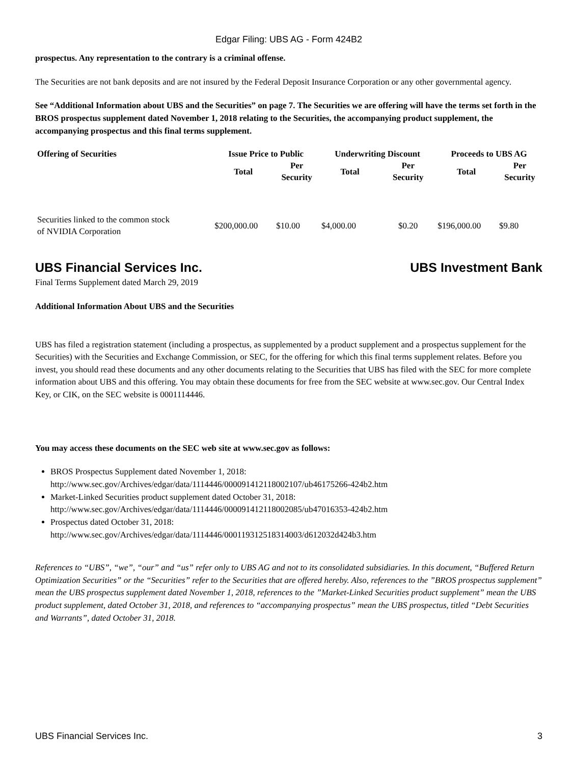Edgar Filing: UBS AG - Form 424B2
prospectus. Any representation to the contrary is a criminal offense.
The Securities are not bank deposits and are not insured by the Federal Deposit Insurance Corporation or any other governmental agency.
See “Additional Information about UBS and the Securities” on page 7. The Securities we are offering will have the terms set forth in the BROS prospectus supplement dated November 1, 2018 relating to the Securities, the accompanying product supplement, the accompanying prospectus and this final terms supplement.
| Offering of Securities | Issue Price to Public | | Underwriting Discount | | Proceeds to UBS AG | |
| --- | --- | --- | --- | --- | --- | --- |
| | Total | Per Security | Total | Per Security | Total | Per Security |
| Securities linked to the common stock of NVIDIA Corporation | $200,000.00 | $10.00 | $4,000.00 | $0.20 | $196,000.00 | $9.80 |
UBS Financial Services Inc. UBS Investment Bank
Final Terms Supplement dated March 29, 2019
Additional Information About UBS and the Securities
UBS has filed a registration statement (including a prospectus, as supplemented by a product supplement and a prospectus supplement for the Securities) with the Securities and Exchange Commission, or SEC, for the offering for which this final terms supplement relates. Before you invest, you should read these documents and any other documents relating to the Securities that UBS has filed with the SEC for more complete information about UBS and this offering. You may obtain these documents for free from the SEC website at www.sec.gov. Our Central Index Key, or CIK, on the SEC website is 0001114446.
You may access these documents on the SEC web site at www.sec.gov as follows:
BROS Prospectus Supplement dated November 1, 2018:
http://www.sec.gov/Archives/edgar/data/1114446/000091412118002107/ub46175266-424b2.htm
Market-Linked Securities product supplement dated October 31, 2018:
http://www.sec.gov/Archives/edgar/data/1114446/000091412118002085/ub47016353-424b2.htm
Prospectus dated October 31, 2018:
http://www.sec.gov/Archives/edgar/data/1114446/000119312518314003/d612032d424b3.htm
References to “UBS”, “we”, “our” and “us” refer only to UBS AG and not to its consolidated subsidiaries. In this document, “Buffered Return Optimization Securities” or the “Securities” refer to the Securities that are offered hereby. Also, references to the ”BROS prospectus supplement” mean the UBS prospectus supplement dated November 1, 2018, references to the ”Market-Linked Securities product supplement” mean the UBS product supplement, dated October 31, 2018, and references to “accompanying prospectus” mean the UBS prospectus, titled “Debt Securities and Warrants”, dated October 31, 2018.
UBS Financial Services Inc. 3